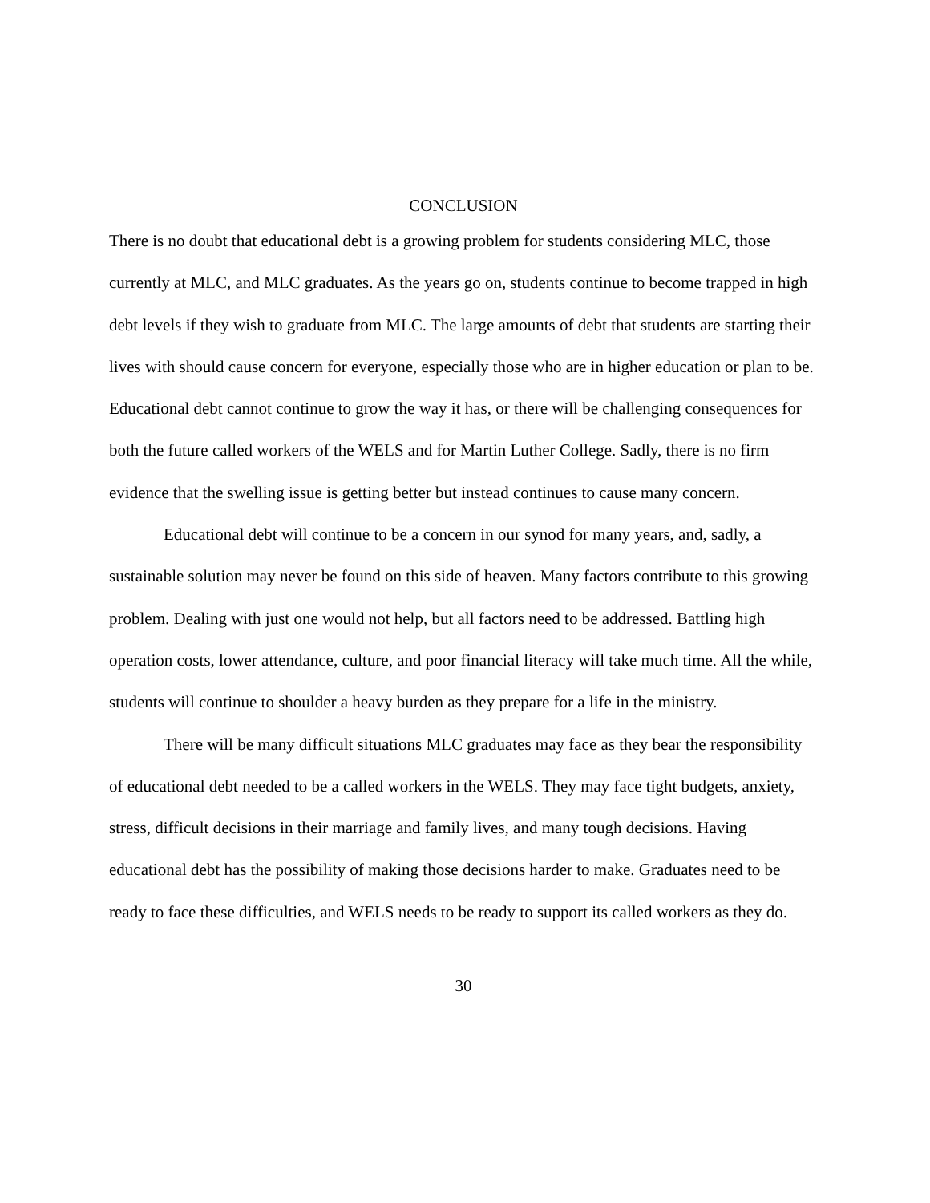CONCLUSION
There is no doubt that educational debt is a growing problem for students considering MLC, those currently at MLC, and MLC graduates. As the years go on, students continue to become trapped in high debt levels if they wish to graduate from MLC. The large amounts of debt that students are starting their lives with should cause concern for everyone, especially those who are in higher education or plan to be. Educational debt cannot continue to grow the way it has, or there will be challenging consequences for both the future called workers of the WELS and for Martin Luther College. Sadly, there is no firm evidence that the swelling issue is getting better but instead continues to cause many concern.
Educational debt will continue to be a concern in our synod for many years, and, sadly, a sustainable solution may never be found on this side of heaven. Many factors contribute to this growing problem. Dealing with just one would not help, but all factors need to be addressed. Battling high operation costs, lower attendance, culture, and poor financial literacy will take much time. All the while, students will continue to shoulder a heavy burden as they prepare for a life in the ministry.
There will be many difficult situations MLC graduates may face as they bear the responsibility of educational debt needed to be a called workers in the WELS. They may face tight budgets, anxiety, stress, difficult decisions in their marriage and family lives, and many tough decisions. Having educational debt has the possibility of making those decisions harder to make. Graduates need to be ready to face these difficulties, and WELS needs to be ready to support its called workers as they do.
30